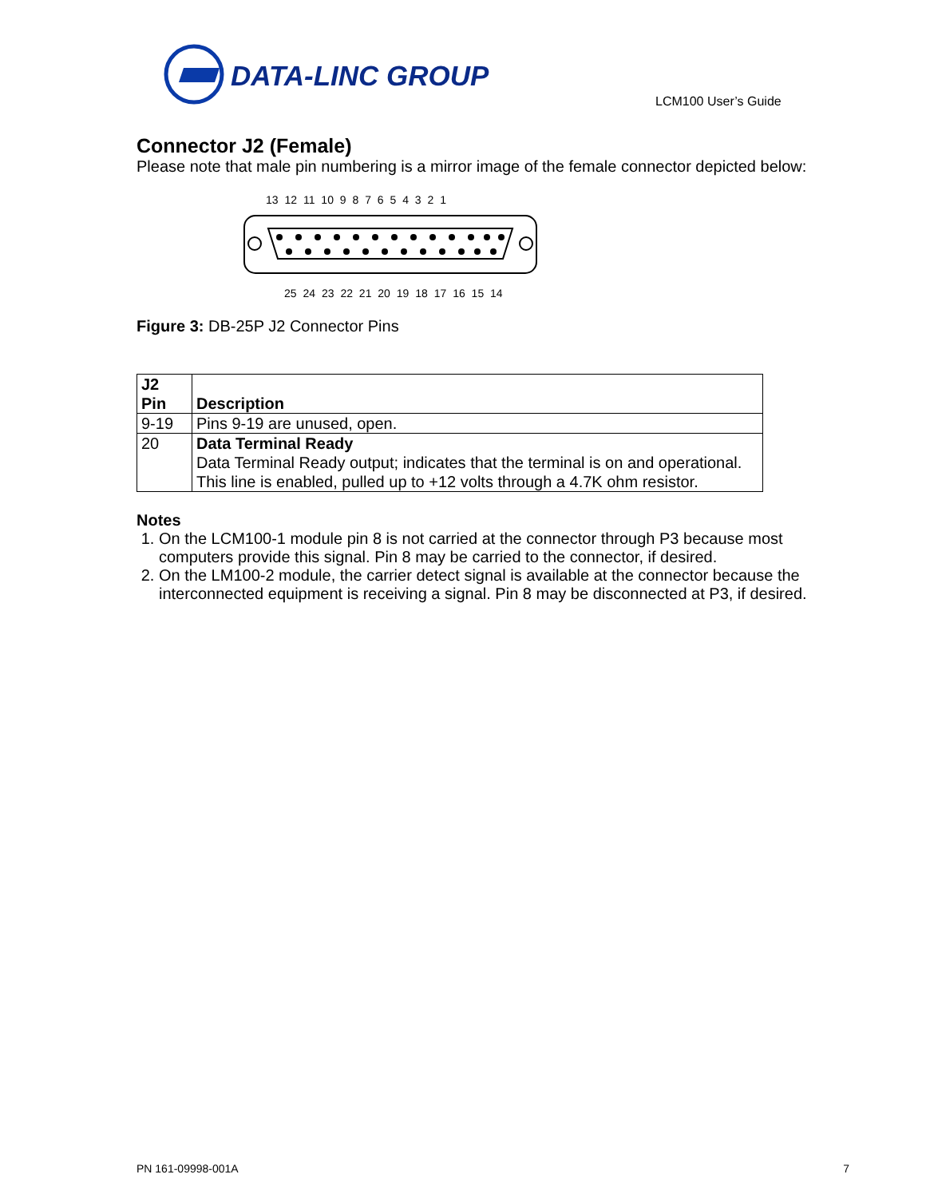DATA-LINC GROUP
LCM100 User’s Guide
Connector J2 (Female)
Please note that male pin numbering is a mirror image of the female connector depicted below:
13 12 11 10 9 8 7 6 5 4 3 2 1
25 24 23 22 21 20 19 18 17 16 15 14
Figure 3: DB-25P J2 Connector Pins
| J2 Pin | Description |
| --- | --- |
| 9-19 | Pins 9-19 are unused, open. |
| 20 | Data Terminal Ready Data Terminal Ready output; indicates that the terminal is on and operational. This line is enabled, pulled up to +12 volts through a 4.7K ohm resistor. |
Notes
1. On the LCM100-1 module pin 8 is not carried at the connector through P3 because most computers provide this signal. Pin 8 may be carried to the connector, if desired.
2. On the LM100-2 module, the carrier detect signal is available at the connector because the interconnected equipment is receiving a signal. Pin 8 may be disconnected at P3, if desired.
PN 161-09998-001A 7